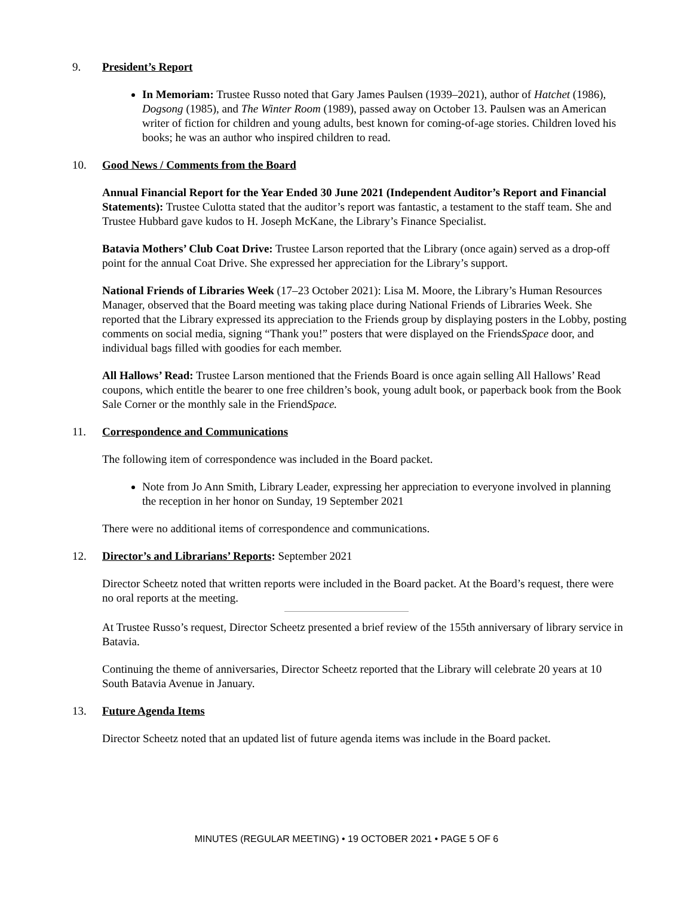9. President’s Report
In Memoriam: Trustee Russo noted that Gary James Paulsen (1939–2021), author of Hatchet (1986), Dogsong (1985), and The Winter Room (1989), passed away on October 13. Paulsen was an American writer of fiction for children and young adults, best known for coming-of-age stories. Children loved his books; he was an author who inspired children to read.
10. Good News / Comments from the Board
Annual Financial Report for the Year Ended 30 June 2021 (Independent Auditor’s Report and Financial Statements): Trustee Culotta stated that the auditor’s report was fantastic, a testament to the staff team. She and Trustee Hubbard gave kudos to H. Joseph McKane, the Library’s Finance Specialist.
Batavia Mothers’ Club Coat Drive: Trustee Larson reported that the Library (once again) served as a drop-off point for the annual Coat Drive. She expressed her appreciation for the Library’s support.
National Friends of Libraries Week (17–23 October 2021): Lisa M. Moore, the Library’s Human Resources Manager, observed that the Board meeting was taking place during National Friends of Libraries Week. She reported that the Library expressed its appreciation to the Friends group by displaying posters in the Lobby, posting comments on social media, signing “Thank you!” posters that were displayed on the FriendsSpace door, and individual bags filled with goodies for each member.
All Hallows’ Read: Trustee Larson mentioned that the Friends Board is once again selling All Hallows’ Read coupons, which entitle the bearer to one free children’s book, young adult book, or paperback book from the Book Sale Corner or the monthly sale in the FriendSpace.
11. Correspondence and Communications
The following item of correspondence was included in the Board packet.
Note from Jo Ann Smith, Library Leader, expressing her appreciation to everyone involved in planning the reception in her honor on Sunday, 19 September 2021
There were no additional items of correspondence and communications.
12. Director’s and Librarians’ Reports: September 2021
Director Scheetz noted that written reports were included in the Board packet. At the Board’s request, there were no oral reports at the meeting.
At Trustee Russo’s request, Director Scheetz presented a brief review of the 155th anniversary of library service in Batavia.
Continuing the theme of anniversaries, Director Scheetz reported that the Library will celebrate 20 years at 10 South Batavia Avenue in January.
13. Future Agenda Items
Director Scheetz noted that an updated list of future agenda items was include in the Board packet.
MINUTES (REGULAR MEETING) • 19 OCTOBER 2021 • PAGE 5 OF 6